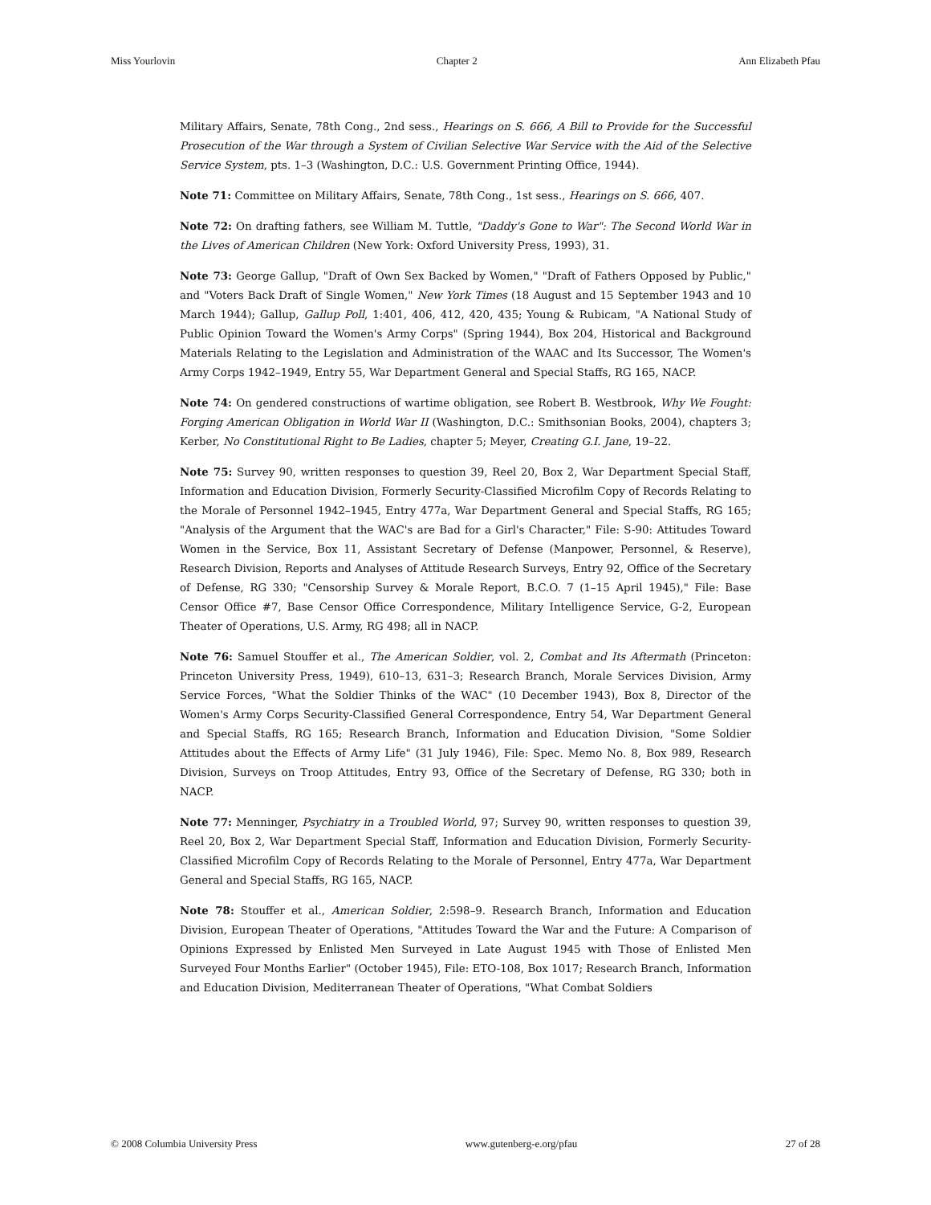Miss Yourlovin Chapter 2 Ann Elizabeth Pfau
Military Affairs, Senate, 78th Cong., 2nd sess., Hearings on S. 666, A Bill to Provide for the Successful Prosecution of the War through a System of Civilian Selective War Service with the Aid of the Selective Service System, pts. 1–3 (Washington, D.C.: U.S. Government Printing Office, 1944).
Note 71: Committee on Military Affairs, Senate, 78th Cong., 1st sess., Hearings on S. 666, 407.
Note 72: On drafting fathers, see William M. Tuttle, "Daddy's Gone to War": The Second World War in the Lives of American Children (New York: Oxford University Press, 1993), 31.
Note 73: George Gallup, "Draft of Own Sex Backed by Women," "Draft of Fathers Opposed by Public," and "Voters Back Draft of Single Women," New York Times (18 August and 15 September 1943 and 10 March 1944); Gallup, Gallup Poll, 1:401, 406, 412, 420, 435; Young & Rubicam, "A National Study of Public Opinion Toward the Women's Army Corps" (Spring 1944), Box 204, Historical and Background Materials Relating to the Legislation and Administration of the WAAC and Its Successor, The Women's Army Corps 1942–1949, Entry 55, War Department General and Special Staffs, RG 165, NACP.
Note 74: On gendered constructions of wartime obligation, see Robert B. Westbrook, Why We Fought: Forging American Obligation in World War II (Washington, D.C.: Smithsonian Books, 2004), chapters 3; Kerber, No Constitutional Right to Be Ladies, chapter 5; Meyer, Creating G.I. Jane, 19–22.
Note 75: Survey 90, written responses to question 39, Reel 20, Box 2, War Department Special Staff, Information and Education Division, Formerly Security-Classified Microfilm Copy of Records Relating to the Morale of Personnel 1942–1945, Entry 477a, War Department General and Special Staffs, RG 165; "Analysis of the Argument that the WAC's are Bad for a Girl's Character," File: S-90: Attitudes Toward Women in the Service, Box 11, Assistant Secretary of Defense (Manpower, Personnel, & Reserve), Research Division, Reports and Analyses of Attitude Research Surveys, Entry 92, Office of the Secretary of Defense, RG 330; "Censorship Survey & Morale Report, B.C.O. 7 (1–15 April 1945)," File: Base Censor Office #7, Base Censor Office Correspondence, Military Intelligence Service, G-2, European Theater of Operations, U.S. Army, RG 498; all in NACP.
Note 76: Samuel Stouffer et al., The American Soldier, vol. 2, Combat and Its Aftermath (Princeton: Princeton University Press, 1949), 610–13, 631–3; Research Branch, Morale Services Division, Army Service Forces, "What the Soldier Thinks of the WAC" (10 December 1943), Box 8, Director of the Women's Army Corps Security-Classified General Correspondence, Entry 54, War Department General and Special Staffs, RG 165; Research Branch, Information and Education Division, "Some Soldier Attitudes about the Effects of Army Life" (31 July 1946), File: Spec. Memo No. 8, Box 989, Research Division, Surveys on Troop Attitudes, Entry 93, Office of the Secretary of Defense, RG 330; both in NACP.
Note 77: Menninger, Psychiatry in a Troubled World, 97; Survey 90, written responses to question 39, Reel 20, Box 2, War Department Special Staff, Information and Education Division, Formerly Security-Classified Microfilm Copy of Records Relating to the Morale of Personnel, Entry 477a, War Department General and Special Staffs, RG 165, NACP.
Note 78: Stouffer et al., American Soldier, 2:598–9. Research Branch, Information and Education Division, European Theater of Operations, "Attitudes Toward the War and the Future: A Comparison of Opinions Expressed by Enlisted Men Surveyed in Late August 1945 with Those of Enlisted Men Surveyed Four Months Earlier" (October 1945), File: ETO-108, Box 1017; Research Branch, Information and Education Division, Mediterranean Theater of Operations, "What Combat Soldiers
© 2008 Columbia University Press www.gutenberg-e.org/pfau 27 of 28